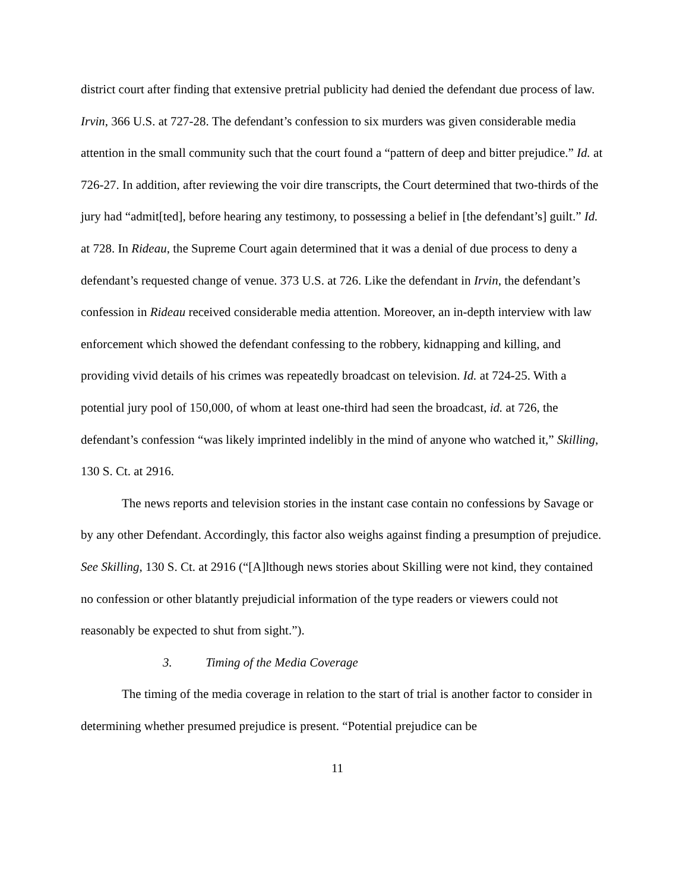district court after finding that extensive pretrial publicity had denied the defendant due process of law. Irvin, 366 U.S. at 727-28. The defendant’s confession to six murders was given considerable media attention in the small community such that the court found a “pattern of deep and bitter prejudice.” Id. at 726-27. In addition, after reviewing the voir dire transcripts, the Court determined that two-thirds of the jury had “admit[ted], before hearing any testimony, to possessing a belief in [the defendant’s] guilt.” Id. at 728. In Rideau, the Supreme Court again determined that it was a denial of due process to deny a defendant’s requested change of venue. 373 U.S. at 726. Like the defendant in Irvin, the defendant’s confession in Rideau received considerable media attention. Moreover, an in-depth interview with law enforcement which showed the defendant confessing to the robbery, kidnapping and killing, and providing vivid details of his crimes was repeatedly broadcast on television. Id. at 724-25. With a potential jury pool of 150,000, of whom at least one-third had seen the broadcast, id. at 726, the defendant’s confession “was likely imprinted indelibly in the mind of anyone who watched it,” Skilling, 130 S. Ct. at 2916.
The news reports and television stories in the instant case contain no confessions by Savage or by any other Defendant. Accordingly, this factor also weighs against finding a presumption of prejudice. See Skilling, 130 S. Ct. at 2916 (“[A]lthough news stories about Skilling were not kind, they contained no confession or other blatantly prejudicial information of the type readers or viewers could not reasonably be expected to shut from sight.”).
3. Timing of the Media Coverage
The timing of the media coverage in relation to the start of trial is another factor to consider in determining whether presumed prejudice is present. “Potential prejudice can be
11